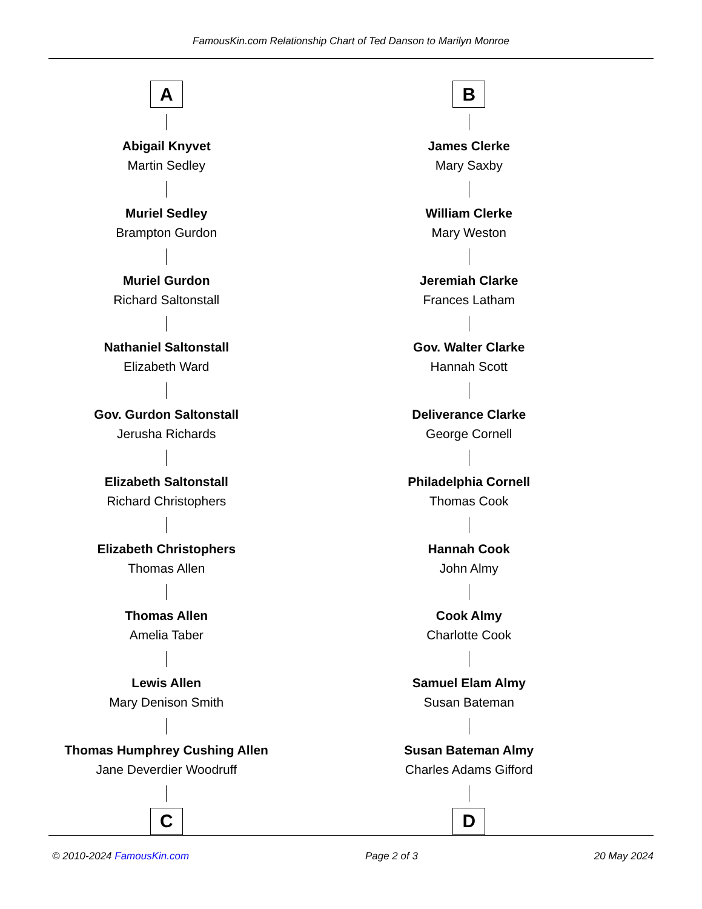FamousKin.com Relationship Chart of Ted Danson to Marilyn Monroe
A
Abigail Knyvet
Martin Sedley
Muriel Sedley
Brampton Gurdon
Muriel Gurdon
Richard Saltonstall
Nathaniel Saltonstall
Elizabeth Ward
Gov. Gurdon Saltonstall
Jerusha Richards
Elizabeth Saltonstall
Richard Christophers
Elizabeth Christophers
Thomas Allen
Thomas Allen
Amelia Taber
Lewis Allen
Mary Denison Smith
Thomas Humphrey Cushing Allen
Jane Deverdier Woodruff
C
B
James Clerke
Mary Saxby
William Clerke
Mary Weston
Jeremiah Clarke
Frances Latham
Gov. Walter Clarke
Hannah Scott
Deliverance Clarke
George Cornell
Philadelphia Cornell
Thomas Cook
Hannah Cook
John Almy
Cook Almy
Charlotte Cook
Samuel Elam Almy
Susan Bateman
Susan Bateman Almy
Charles Adams Gifford
D
© 2010-2024 FamousKin.com Page 2 of 3 20 May 2024